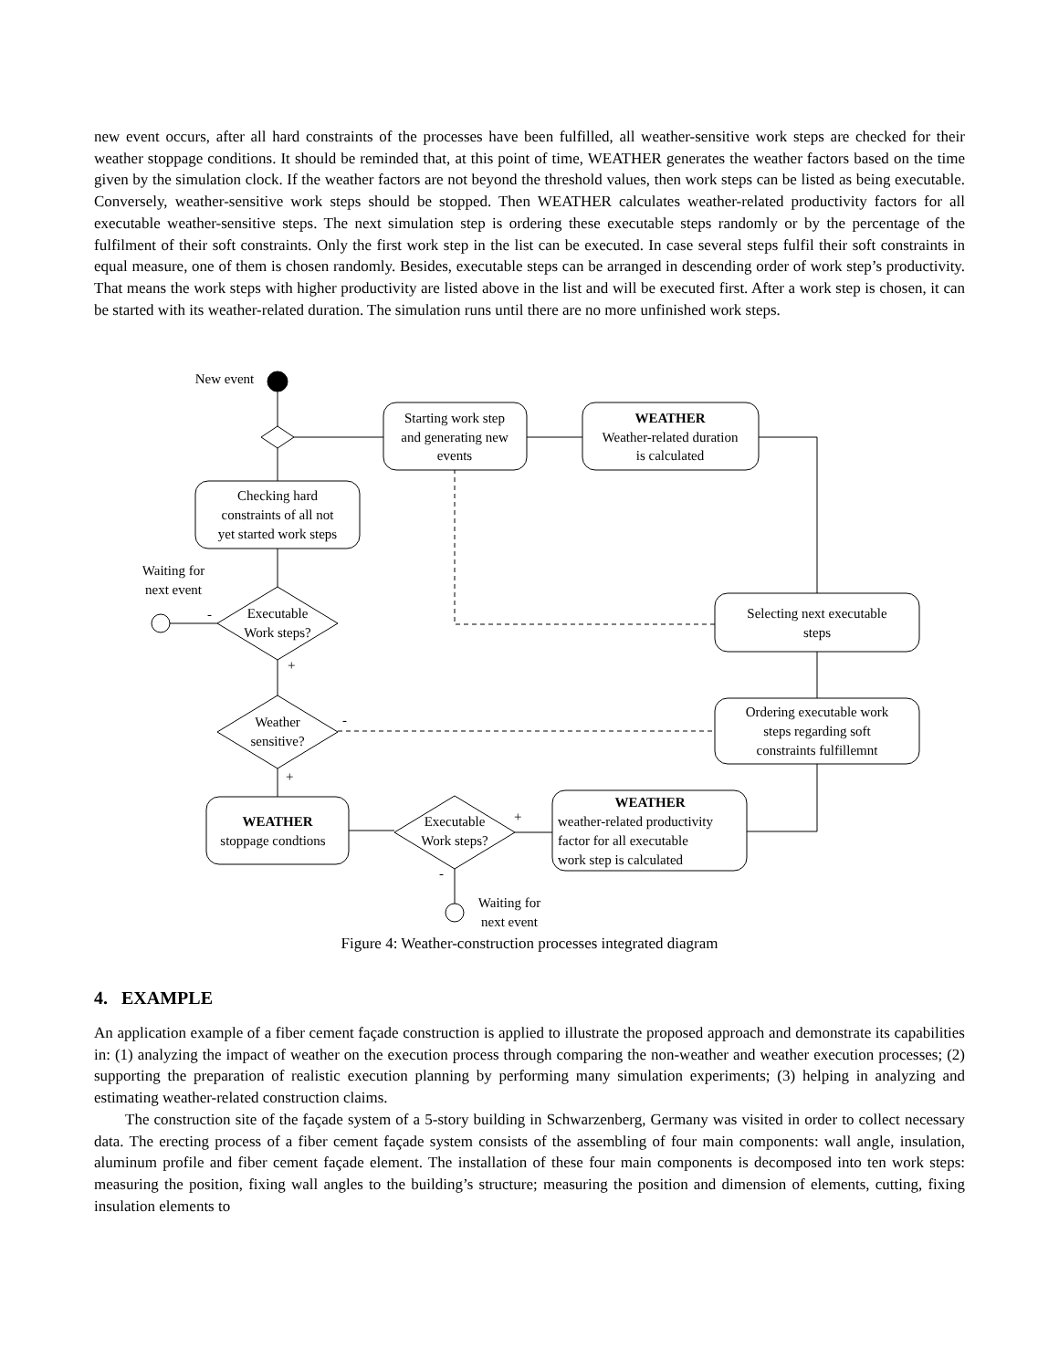new event occurs, after all hard constraints of the processes have been fulfilled, all weather-sensitive work steps are checked for their weather stoppage conditions. It should be reminded that, at this point of time, WEATHER generates the weather factors based on the time given by the simulation clock. If the weather factors are not beyond the threshold values, then work steps can be listed as being executable. Conversely, weather-sensitive work steps should be stopped. Then WEATHER calculates weather-related productivity factors for all executable weather-sensitive steps. The next simulation step is ordering these executable steps randomly or by the percentage of the fulfilment of their soft constraints. Only the first work step in the list can be executed. In case several steps fulfil their soft constraints in equal measure, one of them is chosen randomly. Besides, executable steps can be arranged in descending order of work step’s productivity. That means the work steps with higher productivity are listed above in the list and will be executed first. After a work step is chosen, it can be started with its weather-related duration. The simulation runs until there are no more unfinished work steps.
New event
Starting work step
and generating new
events
WEATHER
Weather-related duration
is calculated
Checking hard
constraints of all not
yet started work steps
Waiting for
next event
Executable
Work steps?
Weather
sensitive?
Selecting next executable
steps
Ordering executable work
steps regarding soft
constraints fulfillemnt
WEATHER
stoppage condtions
Executable
Work steps?
WEATHER
Waiting for
next event
weather-related productivity
factor for all executable
work step is calculated
-
+
-
+
+
-
Figure 4: Weather-construction processes integrated diagram
4. EXAMPLE
An application example of a fiber cement façade construction is applied to illustrate the proposed approach and demonstrate its capabilities in: (1) analyzing the impact of weather on the execution process through comparing the non-weather and weather execution processes; (2) supporting the preparation of realistic execution planning by performing many simulation experiments; (3) helping in analyzing and estimating weather-related construction claims.
The construction site of the façade system of a 5-story building in Schwarzenberg, Germany was visited in order to collect necessary data. The erecting process of a fiber cement façade system consists of the assembling of four main components: wall angle, insulation, aluminum profile and fiber cement façade element. The installation of these four main components is decomposed into ten work steps: measuring the position, fixing wall angles to the building’s structure; measuring the position and dimension of elements, cutting, fixing insulation elements to